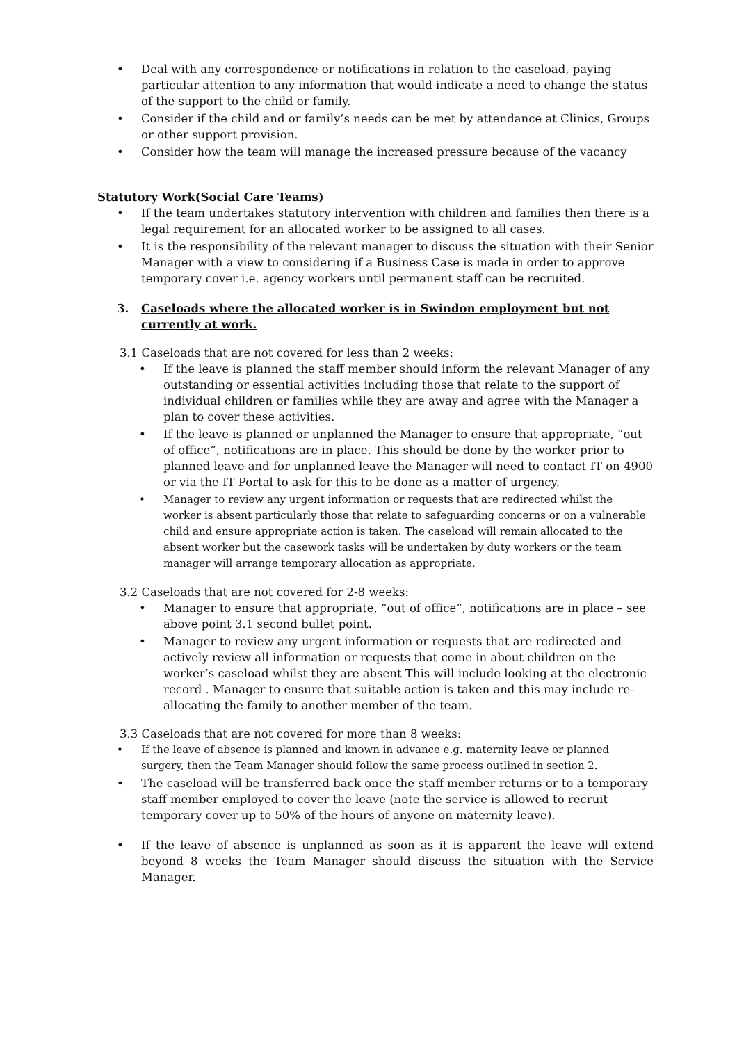• Deal with any correspondence or notifications in relation to the caseload, paying particular attention to any information that would indicate a need to change the status of the support to the child or family.
• Consider if the child and or family’s needs can be met by attendance at Clinics, Groups or other support provision.
• Consider how the team will manage the increased pressure because of the vacancy
Statutory Work(Social Care Teams)
• If the team undertakes statutory intervention with children and families then there is a legal requirement for an allocated worker to be assigned to all cases.
• It is the responsibility of the relevant manager to discuss the situation with their Senior Manager with a view to considering if a Business Case is made in order to approve temporary cover i.e. agency workers until permanent staff can be recruited.
3. Caseloads where the allocated worker is in Swindon employment but not currently at work.
3.1 Caseloads that are not covered for less than 2 weeks:
• If the leave is planned the staff member should inform the relevant Manager of any outstanding or essential activities including those that relate to the support of individual children or families while they are away and agree with the Manager a plan to cover these activities.
• If the leave is planned or unplanned the Manager to ensure that appropriate, “out of office”, notifications are in place. This should be done by the worker prior to planned leave and for unplanned leave the Manager will need to contact IT on 4900 or via the IT Portal to ask for this to be done as a matter of urgency.
• Manager to review any urgent information or requests that are redirected whilst the worker is absent particularly those that relate to safeguarding concerns or on a vulnerable child and ensure appropriate action is taken. The caseload will remain allocated to the absent worker but the casework tasks will be undertaken by duty workers or the team manager will arrange temporary allocation as appropriate.
3.2 Caseloads that are not covered for 2-8 weeks:
• Manager to ensure that appropriate, “out of office”, notifications are in place – see above point 3.1 second bullet point.
• Manager to review any urgent information or requests that are redirected and actively review all information or requests that come in about children on the worker’s caseload whilst they are absent This will include looking at the electronic record . Manager to ensure that suitable action is taken and this may include re-allocating the family to another member of the team.
3.3 Caseloads that are not covered for more than 8 weeks:
• If the leave of absence is planned and known in advance e.g. maternity leave or planned surgery, then the Team Manager should follow the same process outlined in section 2.
• The caseload will be transferred back once the staff member returns or to a temporary staff member employed to cover the leave (note the service is allowed to recruit temporary cover up to 50% of the hours of anyone on maternity leave).
• If the leave of absence is unplanned as soon as it is apparent the leave will extend beyond 8 weeks the Team Manager should discuss the situation with the Service Manager.